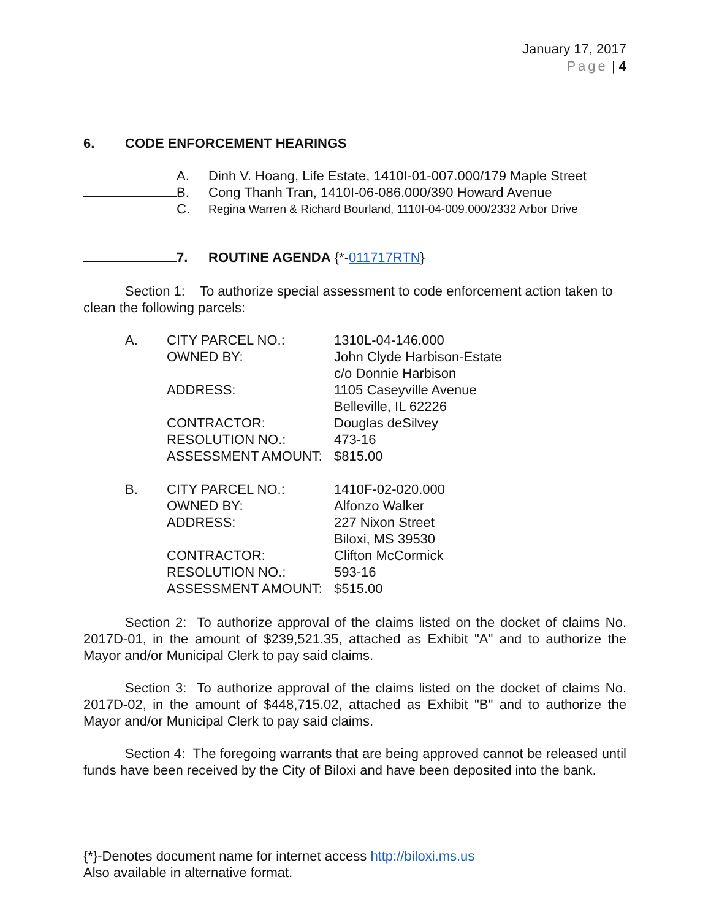January 17, 2017
Page | 4
6. CODE ENFORCEMENT HEARINGS
A. Dinh V. Hoang, Life Estate, 1410I-01-007.000/179 Maple Street
B. Cong Thanh Tran, 1410I-06-086.000/390 Howard Avenue
C. Regina Warren & Richard Bourland, 1110I-04-009.000/2332 Arbor Drive
7. ROUTINE AGENDA {*-011717RTN}
Section 1: To authorize special assessment to code enforcement action taken to clean the following parcels:
| A. | CITY PARCEL NO.: | 1310L-04-146.000 |
| | OWNED BY: | John Clyde Harbison-Estate c/o Donnie Harbison |
| | ADDRESS: | 1105 Caseyville Avenue Belleville, IL 62226 |
| | CONTRACTOR: | Douglas deSilvey |
| | RESOLUTION NO.: | 473-16 |
| | ASSESSMENT AMOUNT: | $815.00 |
| B. | CITY PARCEL NO.: | 1410F-02-020.000 |
| | OWNED BY: | Alfonzo Walker |
| | ADDRESS: | 227 Nixon Street Biloxi, MS 39530 |
| | CONTRACTOR: | Clifton McCormick |
| | RESOLUTION NO.: | 593-16 |
| | ASSESSMENT AMOUNT: | $515.00 |
Section 2: To authorize approval of the claims listed on the docket of claims No. 2017D-01, in the amount of $239,521.35, attached as Exhibit "A" and to authorize the Mayor and/or Municipal Clerk to pay said claims.
Section 3: To authorize approval of the claims listed on the docket of claims No. 2017D-02, in the amount of $448,715.02, attached as Exhibit "B" and to authorize the Mayor and/or Municipal Clerk to pay said claims.
Section 4: The foregoing warrants that are being approved cannot be released until funds have been received by the City of Biloxi and have been deposited into the bank.
{*}-Denotes document name for internet access http://biloxi.ms.us
Also available in alternative format.